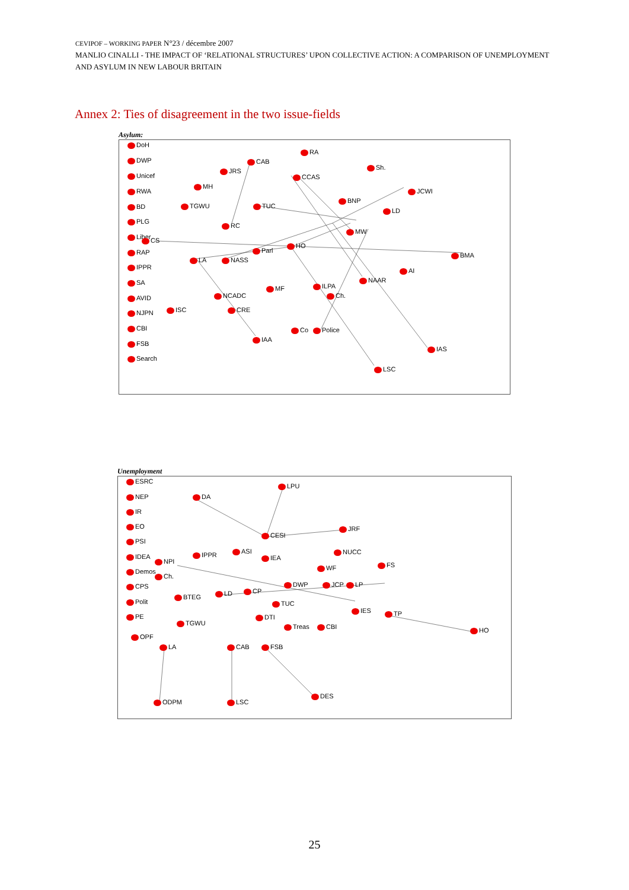CEVIPOF – WORKING PAPER N°23 / décembre 2007
MANLIO CINALLI - THE IMPACT OF ‘RELATIONAL STRUCTURES’ UPON COLLECTIVE ACTION: A COMPARISON OF UNEMPLOYMENT AND ASYLUM IN NEW LABOUR BRITAIN
Annex 2: Ties of disagreement in the two issue-fields
Asylum:
DoH
DWP
Unicef
RWA
BD
PLG
Liber
RAP
IPPR
SA
AVID
NJPN
CBI
FSB
Search
RA
CAB
JRS
CCAS
Sh.
MH
JCWI
BNP
TGWU TUC
LD
RC
MW
CS
Parl
HO
BMA
NASS LA
AI
NAAR
MF ILPA
NCADC Ch.
ISC CRE
Co Police
IAA
IAS
LSC
Unemployment
ESRC
NEP
IR
EO
PSI
IDEA
Demos
CPS
Polit
PE
LPU
DA
CESI
JRF
NUCC IPPR ASI
NPI IEA
FS WF
Ch.
DWP JCP LP
BTEG LD CP
TUC
IES TP DTI
TGWU Treas CBI HO
OPF
LA CAB FSB
DES
ODPM LSC
25